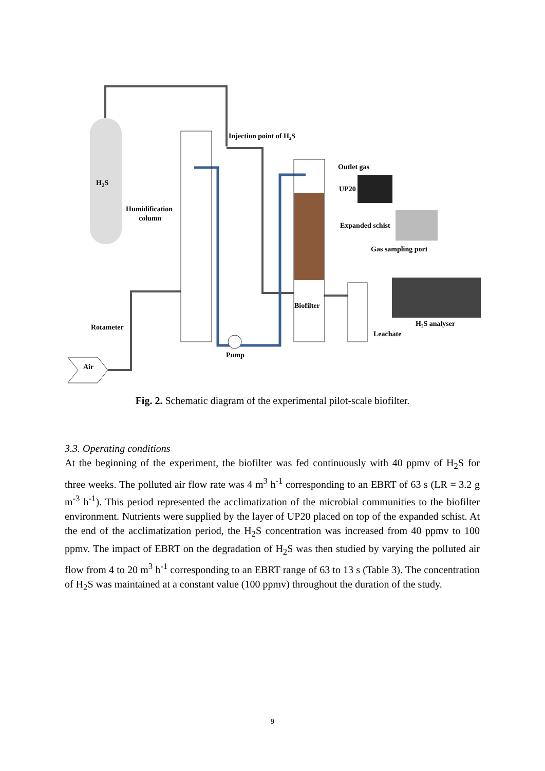H2S
Injection point of H2S
Outlet gas
UP20
Humidification
column
Expanded schist
Gas sampling port
Biofilter
Rotameter
H2S analyser
Leachate
Pump
Air
Fig. 2. Schematic diagram of the experimental pilot-scale biofilter.
3.3. Operating conditions
At the beginning of the experiment, the biofilter was fed continuously with 40 ppmv of H<sub>2</sub>S for three weeks. The polluted air flow rate was 4 m<sup>3</sup> h<sup>-1</sup> corresponding to an EBRT of 63 s (LR = 3.2 g m<sup>-3</sup> h<sup>-1</sup>). This period represented the acclimatization of the microbial communities to the biofilter environment. Nutrients were supplied by the layer of UP20 placed on top of the expanded schist. At the end of the acclimatization period, the H<sub>2</sub>S concentration was increased from 40 ppmv to 100 ppmv. The impact of EBRT on the degradation of H<sub>2</sub>S was then studied by varying the polluted air flow from 4 to 20 m<sup>3</sup> h<sup>-1</sup> corresponding to an EBRT range of 63 to 13 s (Table 3). The concentration of H<sub>2</sub>S was maintained at a constant value (100 ppmv) throughout the duration of the study.
9